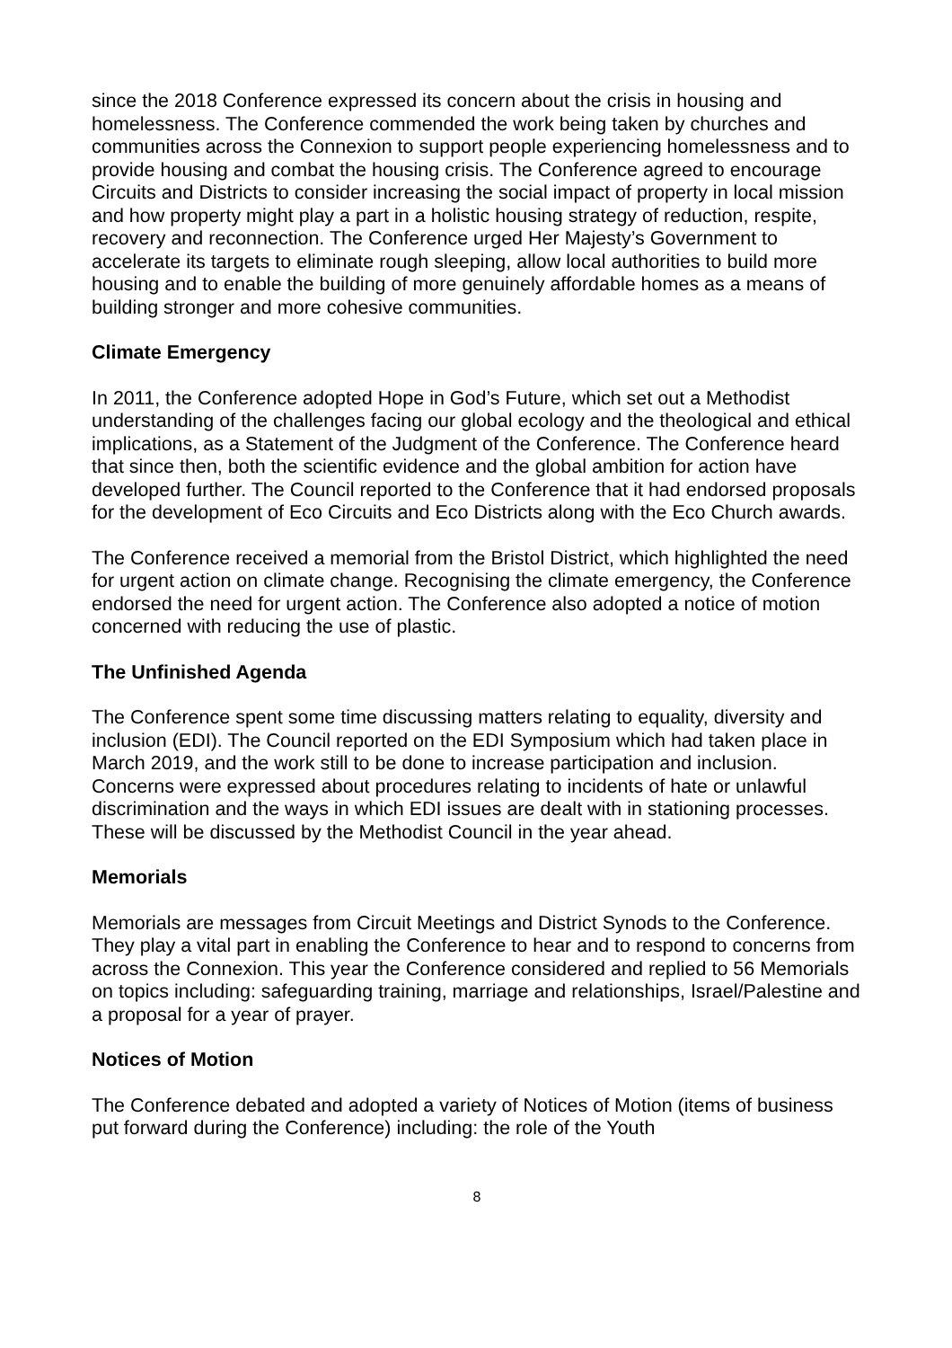since the 2018 Conference expressed its concern about the crisis in housing and homelessness. The Conference commended the work being taken by churches and communities across the Connexion to support people experiencing homelessness and to provide housing and combat the housing crisis. The Conference agreed to encourage Circuits and Districts to consider increasing the social impact of property in local mission and how property might play a part in a holistic housing strategy of reduction, respite, recovery and reconnection. The Conference urged Her Majesty’s Government to accelerate its targets to eliminate rough sleeping, allow local authorities to build more housing and to enable the building of more genuinely affordable homes as a means of building stronger and more cohesive communities.
Climate Emergency
In 2011, the Conference adopted Hope in God’s Future, which set out a Methodist understanding of the challenges facing our global ecology and the theological and ethical implications, as a Statement of the Judgment of the Conference. The Conference heard that since then, both the scientific evidence and the global ambition for action have developed further. The Council reported to the Conference that it had endorsed proposals for the development of Eco Circuits and Eco Districts along with the Eco Church awards.
The Conference received a memorial from the Bristol District, which highlighted the need for urgent action on climate change. Recognising the climate emergency, the Conference endorsed the need for urgent action. The Conference also adopted a notice of motion concerned with reducing the use of plastic.
The Unfinished Agenda
The Conference spent some time discussing matters relating to equality, diversity and inclusion (EDI). The Council reported on the EDI Symposium which had taken place in March 2019, and the work still to be done to increase participation and inclusion. Concerns were expressed about procedures relating to incidents of hate or unlawful discrimination and the ways in which EDI issues are dealt with in stationing processes. These will be discussed by the Methodist Council in the year ahead.
Memorials
Memorials are messages from Circuit Meetings and District Synods to the Conference. They play a vital part in enabling the Conference to hear and to respond to concerns from across the Connexion. This year the Conference considered and replied to 56 Memorials on topics including: safeguarding training, marriage and relationships, Israel/Palestine and a proposal for a year of prayer.
Notices of Motion
The Conference debated and adopted a variety of Notices of Motion (items of business put forward during the Conference) including: the role of the Youth
8